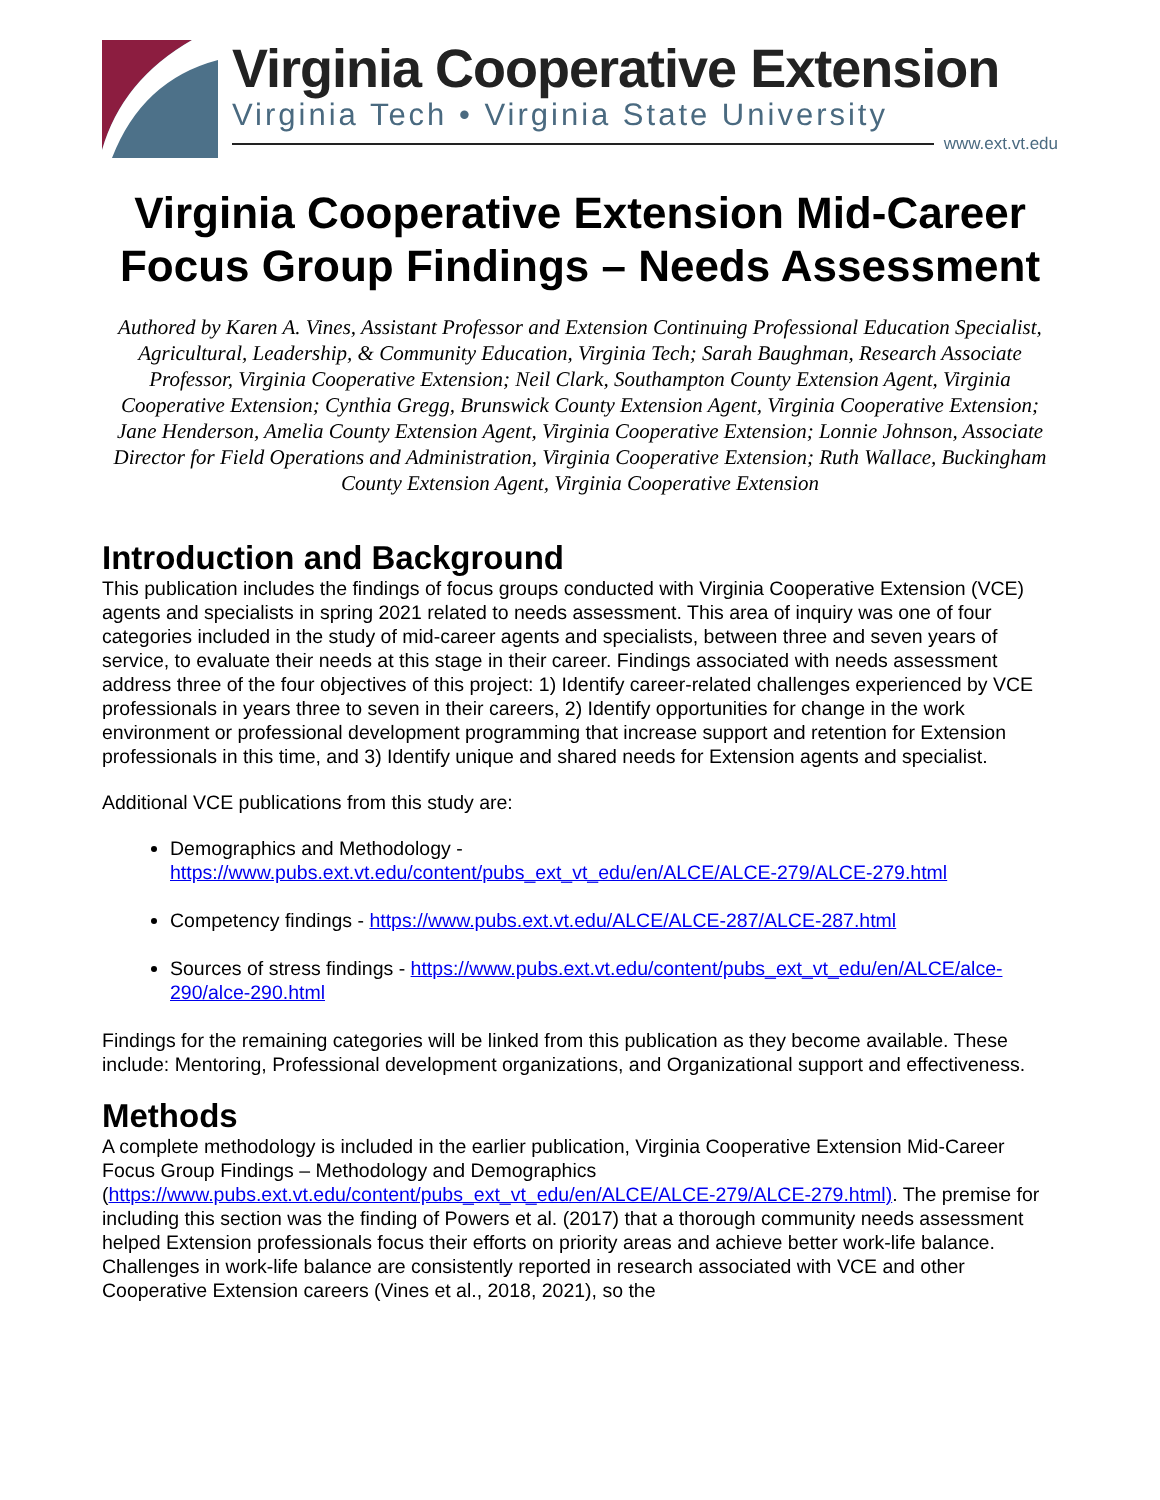Virginia Cooperative Extension
Virginia Tech • Virginia State University
www.ext.vt.edu
Virginia Cooperative Extension Mid-Career Focus Group Findings – Needs Assessment
Authored by Karen A. Vines, Assistant Professor and Extension Continuing Professional Education Specialist, Agricultural, Leadership, & Community Education, Virginia Tech; Sarah Baughman, Research Associate Professor, Virginia Cooperative Extension; Neil Clark, Southampton County Extension Agent, Virginia Cooperative Extension; Cynthia Gregg, Brunswick County Extension Agent, Virginia Cooperative Extension; Jane Henderson, Amelia County Extension Agent, Virginia Cooperative Extension; Lonnie Johnson, Associate Director for Field Operations and Administration, Virginia Cooperative Extension; Ruth Wallace, Buckingham County Extension Agent, Virginia Cooperative Extension
Introduction and Background
This publication includes the findings of focus groups conducted with Virginia Cooperative Extension (VCE) agents and specialists in spring 2021 related to needs assessment. This area of inquiry was one of four categories included in the study of mid-career agents and specialists, between three and seven years of service, to evaluate their needs at this stage in their career. Findings associated with needs assessment address three of the four objectives of this project: 1) Identify career-related challenges experienced by VCE professionals in years three to seven in their careers, 2) Identify opportunities for change in the work environment or professional development programming that increase support and retention for Extension professionals in this time, and 3) Identify unique and shared needs for Extension agents and specialist.
Additional VCE publications from this study are:
Demographics and Methodology - https://www.pubs.ext.vt.edu/content/pubs_ext_vt_edu/en/ALCE/ALCE-279/ALCE-279.html
Competency findings - https://www.pubs.ext.vt.edu/ALCE/ALCE-287/ALCE-287.html
Sources of stress findings - https://www.pubs.ext.vt.edu/content/pubs_ext_vt_edu/en/ALCE/alce-290/alce-290.html
Findings for the remaining categories will be linked from this publication as they become available. These include: Mentoring, Professional development organizations, and Organizational support and effectiveness.
Methods
A complete methodology is included in the earlier publication, Virginia Cooperative Extension Mid-Career Focus Group Findings – Methodology and Demographics (https://www.pubs.ext.vt.edu/content/pubs_ext_vt_edu/en/ALCE/ALCE-279/ALCE-279.html). The premise for including this section was the finding of Powers et al. (2017) that a thorough community needs assessment helped Extension professionals focus their efforts on priority areas and achieve better work-life balance. Challenges in work-life balance are consistently reported in research associated with VCE and other Cooperative Extension careers (Vines et al., 2018, 2021), so the